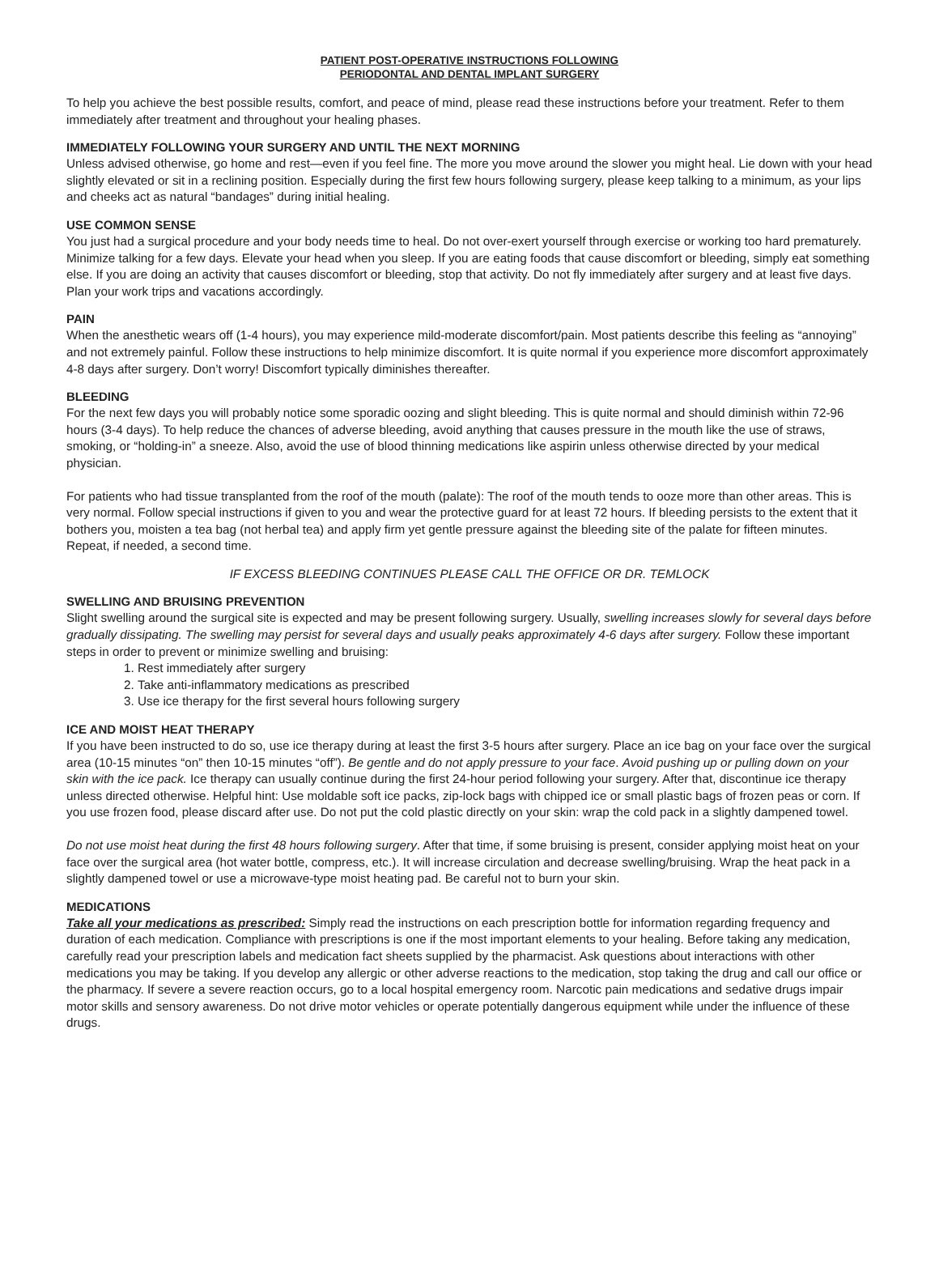PATIENT POST-OPERATIVE INSTRUCTIONS FOLLOWING
PERIODONTAL AND DENTAL IMPLANT SURGERY
To help you achieve the best possible results, comfort, and peace of mind, please read these instructions before your treatment. Refer to them immediately after treatment and throughout your healing phases.
IMMEDIATELY FOLLOWING YOUR SURGERY AND UNTIL THE NEXT MORNING
Unless advised otherwise, go home and rest—even if you feel fine. The more you move around the slower you might heal. Lie down with your head slightly elevated or sit in a reclining position. Especially during the first few hours following surgery, please keep talking to a minimum, as your lips and cheeks act as natural “bandages” during initial healing.
USE COMMON SENSE
You just had a surgical procedure and your body needs time to heal. Do not over-exert yourself through exercise or working too hard prematurely. Minimize talking for a few days. Elevate your head when you sleep. If you are eating foods that cause discomfort or bleeding, simply eat something else. If you are doing an activity that causes discomfort or bleeding, stop that activity. Do not fly immediately after surgery and at least five days. Plan your work trips and vacations accordingly.
PAIN
When the anesthetic wears off (1-4 hours), you may experience mild-moderate discomfort/pain. Most patients describe this feeling as “annoying” and not extremely painful. Follow these instructions to help minimize discomfort. It is quite normal if you experience more discomfort approximately 4-8 days after surgery. Don’t worry! Discomfort typically diminishes thereafter.
BLEEDING
For the next few days you will probably notice some sporadic oozing and slight bleeding. This is quite normal and should diminish within 72-96 hours (3-4 days). To help reduce the chances of adverse bleeding, avoid anything that causes pressure in the mouth like the use of straws, smoking, or “holding-in” a sneeze. Also, avoid the use of blood thinning medications like aspirin unless otherwise directed by your medical physician.
For patients who had tissue transplanted from the roof of the mouth (palate): The roof of the mouth tends to ooze more than other areas. This is very normal. Follow special instructions if given to you and wear the protective guard for at least 72 hours. If bleeding persists to the extent that it bothers you, moisten a tea bag (not herbal tea) and apply firm yet gentle pressure against the bleeding site of the palate for fifteen minutes. Repeat, if needed, a second time.
IF EXCESS BLEEDING CONTINUES PLEASE CALL THE OFFICE OR DR. TEMLOCK
SWELLING AND BRUISING PREVENTION
Slight swelling around the surgical site is expected and may be present following surgery. Usually, swelling increases slowly for several days before gradually dissipating. The swelling may persist for several days and usually peaks approximately 4-6 days after surgery. Follow these important steps in order to prevent or minimize swelling and bruising:
1. Rest immediately after surgery
2. Take anti-inflammatory medications as prescribed
3. Use ice therapy for the first several hours following surgery
ICE AND MOIST HEAT THERAPY
If you have been instructed to do so, use ice therapy during at least the first 3-5 hours after surgery. Place an ice bag on your face over the surgical area (10-15 minutes “on” then 10-15 minutes “off”). Be gentle and do not apply pressure to your face. Avoid pushing up or pulling down on your skin with the ice pack. Ice therapy can usually continue during the first 24-hour period following your surgery. After that, discontinue ice therapy unless directed otherwise. Helpful hint: Use moldable soft ice packs, zip-lock bags with chipped ice or small plastic bags of frozen peas or corn. If you use frozen food, please discard after use. Do not put the cold plastic directly on your skin: wrap the cold pack in a slightly dampened towel.
Do not use moist heat during the first 48 hours following surgery. After that time, if some bruising is present, consider applying moist heat on your face over the surgical area (hot water bottle, compress, etc.). It will increase circulation and decrease swelling/bruising. Wrap the heat pack in a slightly dampened towel or use a microwave-type moist heating pad. Be careful not to burn your skin.
MEDICATIONS
Take all your medications as prescribed: Simply read the instructions on each prescription bottle for information regarding frequency and duration of each medication. Compliance with prescriptions is one if the most important elements to your healing. Before taking any medication, carefully read your prescription labels and medication fact sheets supplied by the pharmacist. Ask questions about interactions with other medications you may be taking. If you develop any allergic or other adverse reactions to the medication, stop taking the drug and call our office or the pharmacy. If severe a severe reaction occurs, go to a local hospital emergency room. Narcotic pain medications and sedative drugs impair motor skills and sensory awareness. Do not drive motor vehicles or operate potentially dangerous equipment while under the influence of these drugs.